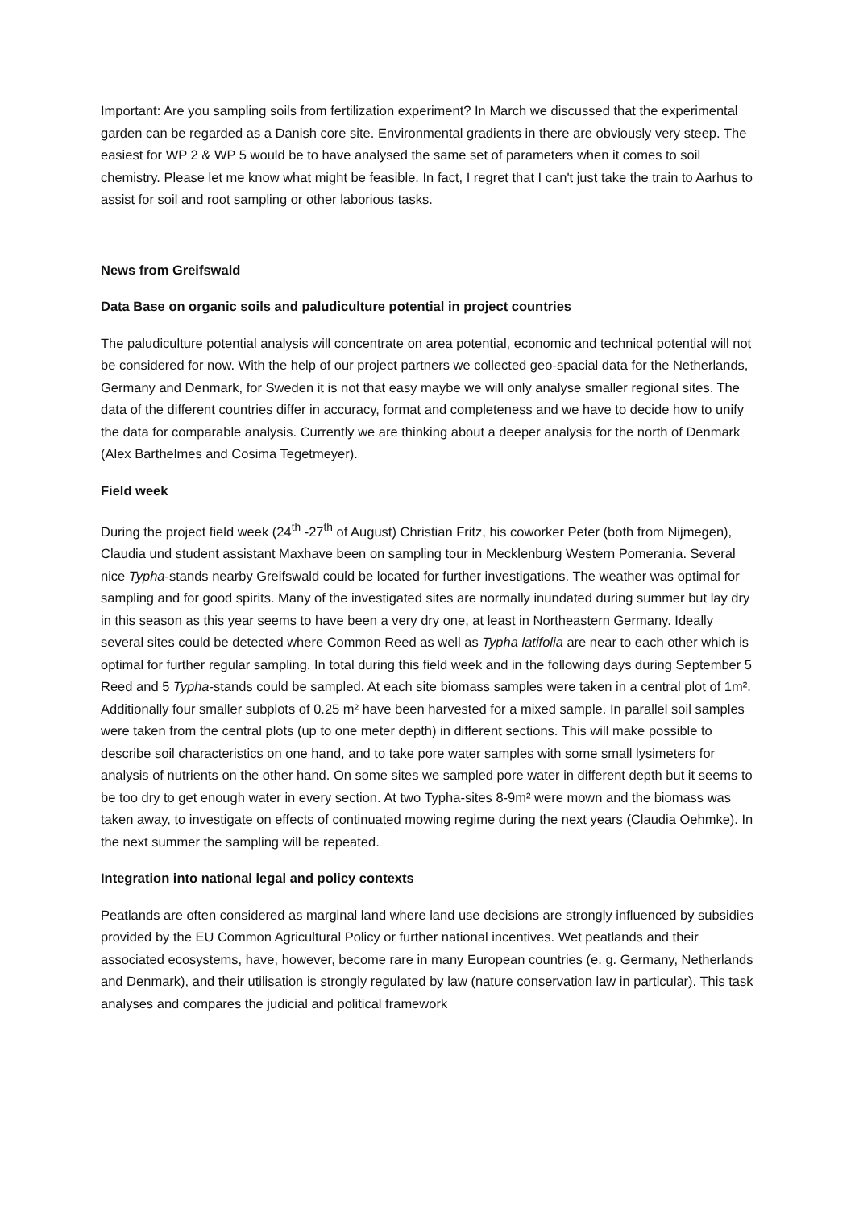Important: Are you sampling soils from fertilization experiment? In March we discussed that the experimental garden can be regarded as a Danish core site. Environmental gradients in there are obviously very steep. The easiest for WP 2 & WP 5 would be to have analysed the same set of parameters when it comes to soil chemistry. Please let me know what might be feasible. In fact, I regret that I can't just take the train to Aarhus to assist for soil and root sampling or other laborious tasks.
News from Greifswald
Data Base on organic soils and paludiculture potential in project countries
The paludiculture potential analysis will concentrate on area potential, economic and technical potential will not be considered for now. With the help of our project partners we collected geo-spacial data for the Netherlands, Germany and Denmark, for Sweden it is not that easy maybe we will only analyse smaller regional sites. The data of the different countries differ in accuracy, format and completeness and we have to decide how to unify the data for comparable analysis. Currently we are thinking about a deeper analysis for the north of Denmark (Alex Barthelmes and Cosima Tegetmeyer).
Field week
During the project field week (24<sup>th</sup> -27<sup>th</sup> of August) Christian Fritz, his coworker Peter (both from Nijmegen), Claudia und student assistant Maxhave been on sampling tour in Mecklenburg Western Pomerania. Several nice Typha-stands nearby Greifswald could be located for further investigations. The weather was optimal for sampling and for good spirits. Many of the investigated sites are normally inundated during summer but lay dry in this season as this year seems to have been a very dry one, at least in Northeastern Germany. Ideally several sites could be detected where Common Reed as well as Typha latifolia are near to each other which is optimal for further regular sampling. In total during this field week and in the following days during September 5 Reed and 5 Typha-stands could be sampled. At each site biomass samples were taken in a central plot of 1m². Additionally four smaller subplots of 0.25 m² have been harvested for a mixed sample. In parallel soil samples were taken from the central plots (up to one meter depth) in different sections. This will make possible to describe soil characteristics on one hand, and to take pore water samples with some small lysimeters for analysis of nutrients on the other hand. On some sites we sampled pore water in different depth but it seems to be too dry to get enough water in every section. At two Typha-sites 8-9m² were mown and the biomass was taken away, to investigate on effects of continuated mowing regime during the next years (Claudia Oehmke). In the next summer the sampling will be repeated.
Integration into national legal and policy contexts
Peatlands are often considered as marginal land where land use decisions are strongly influenced by subsidies provided by the EU Common Agricultural Policy or further national incentives. Wet peatlands and their associated ecosystems, have, however, become rare in many European countries (e. g. Germany, Netherlands and Denmark), and their utilisation is strongly regulated by law (nature conservation law in particular). This task analyses and compares the judicial and political framework